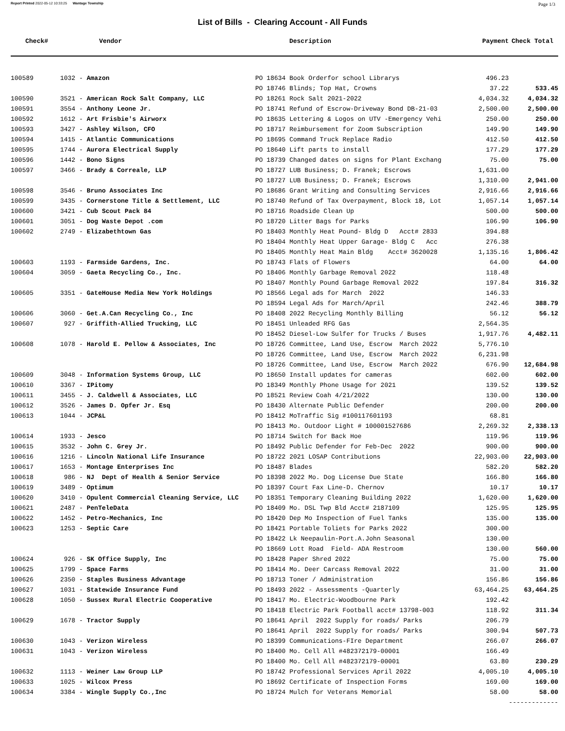Report Printed 2022-05-12 10:33:25 Wantage Township Page 1/3
List of Bills - Clearing Account - All Funds
| Check# | Vendor | Description | Payment | Check Total |
| --- | --- | --- | --- | --- |
| 100589 | 1032 - Amazon | PO 18634 Book Orderfor school Librarys | 496.23 | |
| | | PO 18746 Blinds; Top Hat, Crowns | 37.22 | 533.45 |
| 100590 | 3521 - American Rock Salt Company, LLC | PO 18261 Rock Salt 2021-2022 | 4,034.32 | 4,034.32 |
| 100591 | 3554 - Anthony Leone Jr. | PO 18741 Refund of Escrow-Driveway Bond DB-21-03 | 2,500.00 | 2,500.00 |
| 100592 | 1612 - Art Frisbie's Airworx | PO 18635 Lettering & Logos on UTV -Emergency Vehi | 250.00 | 250.00 |
| 100593 | 3427 - Ashley Wilson, CFO | PO 18717 Reimbursement for Zoom Subscription | 149.90 | 149.90 |
| 100594 | 1415 - Atlantic Communications | PO 18695 Command Truck Replace Radio | 412.50 | 412.50 |
| 100595 | 1744 - Aurora Electrical Supply | PO 18640 Lift parts to install | 177.29 | 177.29 |
| 100596 | 1442 - Bono Signs | PO 18739 Changed dates on signs for Plant Exchang | 75.00 | 75.00 |
| 100597 | 3466 - Brady & Correale, LLP | PO 18727 LUB Business; D. Franek; Escrows | 1,631.00 | |
| | | PO 18727 LUB Business; D. Franek; Escrows | 1,310.00 | 2,941.00 |
| 100598 | 3546 - Bruno Associates Inc | PO 18686 Grant Writing and Consulting Services | 2,916.66 | 2,916.66 |
| 100599 | 3435 - Cornerstone Title & Settlement, LLC | PO 18740 Refund of Tax Overpayment, Block 18, Lot | 1,057.14 | 1,057.14 |
| 100600 | 3421 - Cub Scout Pack 84 | PO 18716 Roadside Clean Up | 500.00 | 500.00 |
| 100601 | 3051 - Dog Waste Depot .com | PO 18720 Litter Bags for Parks | 106.90 | 106.90 |
| 100602 | 2749 - Elizabethtown Gas | PO 18403 Monthly Heat Pound- Bldg D Acct# 2833 | 394.88 | |
| | | PO 18404 Monthly Heat Upper Garage- Bldg C Acc | 276.38 | |
| | | PO 18405 Monthly Heat Main Bldg Acct# 3620028 | 1,135.16 | 1,806.42 |
| 100603 | 1193 - Farmside Gardens, Inc. | PO 18743 Flats of Flowers | 64.00 | 64.00 |
| 100604 | 3059 - Gaeta Recycling Co., Inc. | PO 18406 Monthly Garbage Removal 2022 | 118.48 | |
| | | PO 18407 Monthly Pound Garbage Removal 2022 | 197.84 | 316.32 |
| 100605 | 3351 - GateHouse Media New York Holdings | PO 18566 Legal ads for March 2022 | 146.33 | |
| | | PO 18594 Legal Ads for March/April | 242.46 | 388.79 |
| 100606 | 3060 - Get.A.Can Recycling Co., Inc | PO 18408 2022 Recycling Monthly Billing | 56.12 | 56.12 |
| 100607 | 927 - Griffith-Allied Trucking, LLC | PO 18451 Unleaded RFG Gas | 2,564.35 | |
| | | PO 18452 Diesel-Low Sulfer for Trucks / Buses | 1,917.76 | 4,482.11 |
| 100608 | 1078 - Harold E. Pellow & Associates, Inc | PO 18726 Committee, Land Use, Escrow March 2022 | 5,776.10 | |
| | | PO 18726 Committee, Land Use, Escrow March 2022 | 6,231.98 | |
| | | PO 18726 Committee, Land Use, Escrow March 2022 | 676.90 | 12,684.98 |
| 100609 | 3048 - Information Systems Group, LLC | PO 18650 Install updates for cameras | 602.00 | 602.00 |
| 100610 | 3367 - IPitomy | PO 18349 Monthly Phone Usage for 2021 | 139.52 | 139.52 |
| 100611 | 3455 - J. Caldwell & Associates, LLC | PO 18521 Review Coah 4/21/2022 | 130.00 | 130.00 |
| 100612 | 3526 - James D. Opfer Jr. Esq | PO 18430 Alternate Public Defender | 200.00 | 200.00 |
| 100613 | 1044 - JCP&L | PO 18412 MoTraffic Sig #100117601193 | 68.81 | |
| | | PO 18413 Mo. Outdoor Light # 100001527686 | 2,269.32 | 2,338.13 |
| 100614 | 1933 - Jesco | PO 18714 Switch for Back Hoe | 119.96 | 119.96 |
| 100615 | 3532 - John C. Grey Jr. | PO 18492 Public Defender for Feb-Dec 2022 | 900.00 | 900.00 |
| 100616 | 1216 - Lincoln National Life Insurance | PO 18722 2021 LOSAP Contributions | 22,903.00 | 22,903.00 |
| 100617 | 1653 - Montage Enterprises Inc | PO 18487 Blades | 582.20 | 582.20 |
| 100618 | 986 - NJ Dept of Health & Senior Service | PO 18398 2022 Mo. Dog License Due State | 166.80 | 166.80 |
| 100619 | 3489 - Optimum | PO 18397 Court Fax Line-D. Chernov | 10.17 | 10.17 |
| 100620 | 3410 - Opulent Commercial Cleaning Service, LLC | PO 18351 Temporary Cleaning Building 2022 | 1,620.00 | 1,620.00 |
| 100621 | 2487 - PenTeleData | PO 18409 Mo. DSL Twp Bld Acct# 2187109 | 125.95 | 125.95 |
| 100622 | 1452 - Petro-Mechanics, Inc | PO 18420 Dep Mo Inspection of Fuel Tanks | 135.00 | 135.00 |
| 100623 | 1253 - Septic Care | PO 18421 Portable Toliets for Parks 2022 | 300.00 | |
| | | PO 18422 Lk Neepaulin-Port.A.John Seasonal | 130.00 | |
| | | PO 18669 Lott Road Field- ADA Restroom | 130.00 | 560.00 |
| 100624 | 926 - SK Office Supply, Inc | PO 18428 Paper Shred 2022 | 75.00 | 75.00 |
| 100625 | 1799 - Space Farms | PO 18414 Mo. Deer Carcass Removal 2022 | 31.00 | 31.00 |
| 100626 | 2350 - Staples Business Advantage | PO 18713 Toner / Administration | 156.86 | 156.86 |
| 100627 | 1031 - Statewide Insurance Fund | PO 18493 2022 - Assessments -Quarterly | 63,464.25 | 63,464.25 |
| 100628 | 1050 - Sussex Rural Electric Cooperative | PO 18417 Mo. Electric-Woodbourne Park | 192.42 | |
| | | PO 18418 Electric Park Football acct# 13798-003 | 118.92 | 311.34 |
| 100629 | 1678 - Tractor Supply | PO 18641 April 2022 Supply for roads/ Parks | 206.79 | |
| | | PO 18641 April 2022 Supply for roads/ Parks | 300.94 | 507.73 |
| 100630 | 1043 - Verizon Wireless | PO 18399 Communications-FIre Department | 266.07 | 266.07 |
| 100631 | 1043 - Verizon Wireless | PO 18400 Mo. Cell All #482372179-00001 | 166.49 | |
| | | PO 18400 Mo. Cell All #482372179-00001 | 63.80 | 230.29 |
| 100632 | 1113 - Weiner Law Group LLP | PO 18742 Professional Services April 2022 | 4,005.10 | 4,005.10 |
| 100633 | 1025 - Wilcox Press | PO 18692 Certificate of Inspection Forms | 169.00 | 169.00 |
| 100634 | 3384 - Wingle Supply Co.,Inc | PO 18724 Mulch for Veterans Memorial | 58.00 | 58.00 |
| | | | | ------------- |